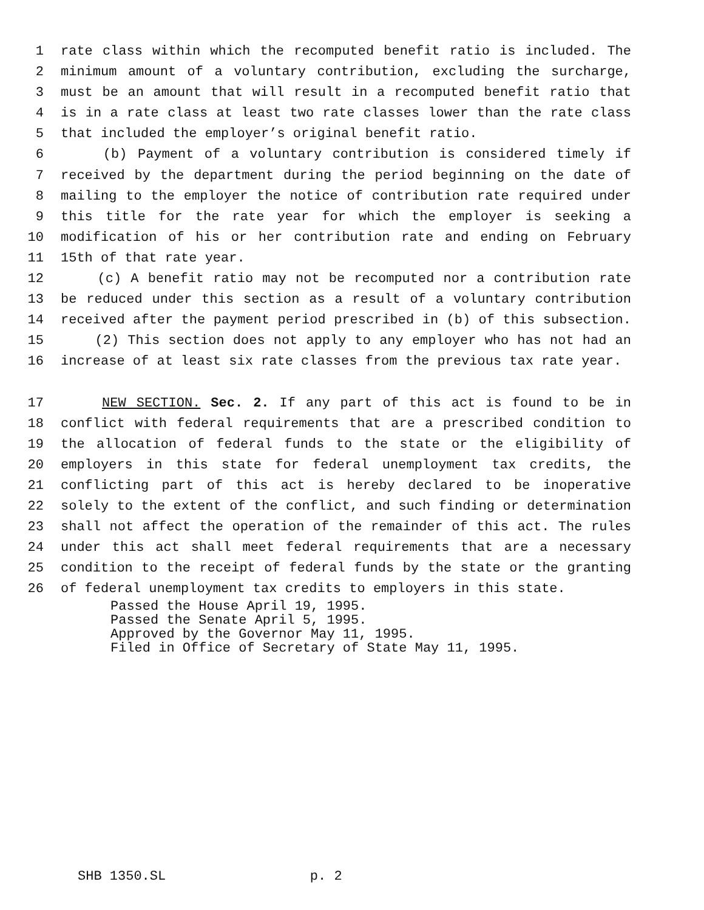1 rate class within which the recomputed benefit ratio is included. The
2 minimum amount of a voluntary contribution, excluding the surcharge,
3 must be an amount that will result in a recomputed benefit ratio that
4 is in a rate class at least two rate classes lower than the rate class
5 that included the employer’s original benefit ratio.
6 (b) Payment of a voluntary contribution is considered timely if
7 received by the department during the period beginning on the date of
8 mailing to the employer the notice of contribution rate required under
9 this title for the rate year for which the employer is seeking a
10 modification of his or her contribution rate and ending on February
11 15th of that rate year.
12 (c) A benefit ratio may not be recomputed nor a contribution rate
13 be reduced under this section as a result of a voluntary contribution
14 received after the payment period prescribed in (b) of this subsection.
15 (2) This section does not apply to any employer who has not had an
16 increase of at least six rate classes from the previous tax rate year.
17 NEW SECTION. Sec. 2. If any part of this act is found to be in
18 conflict with federal requirements that are a prescribed condition to
19 the allocation of federal funds to the state or the eligibility of
20 employers in this state for federal unemployment tax credits, the
21 conflicting part of this act is hereby declared to be inoperative
22 solely to the extent of the conflict, and such finding or determination
23 shall not affect the operation of the remainder of this act. The rules
24 under this act shall meet federal requirements that are a necessary
25 condition to the receipt of federal funds by the state or the granting
26 of federal unemployment tax credits to employers in this state.
Passed the House April 19, 1995. Passed the Senate April 5, 1995. Approved by the Governor May 11, 1995. Filed in Office of Secretary of State May 11, 1995.
SHB 1350.SL p. 2